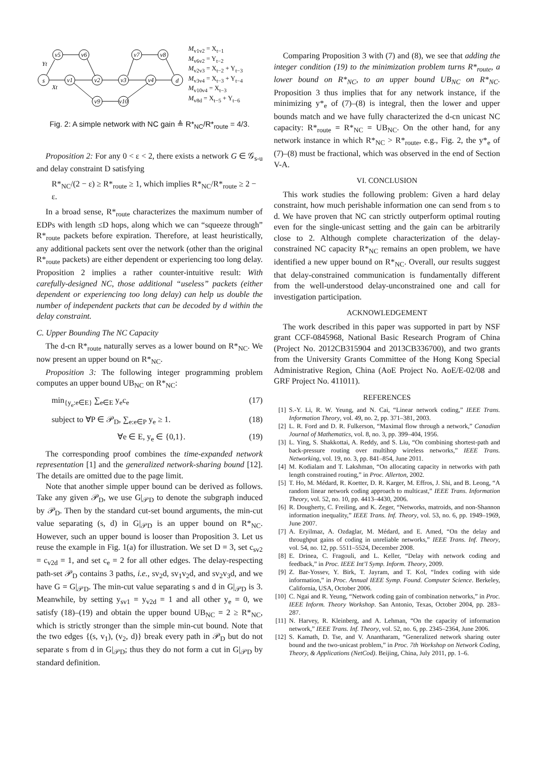s
v1
v2
v3
v4
d
v5
v6
v7
v8
v9
v10
Yt
Xt
M<sub>v1v2</sub> = X<sub>t−1</sub>
M<sub>v6v2</sub> = Y<sub>t−2</sub>
M<sub>v2v3</sub> = X<sub>t−2</sub> + Y<sub>t−3</sub>
M<sub>v3v4</sub> = X<sub>t−3</sub> + Y<sub>t−4</sub>
M<sub>v10v4</sub> = X<sub>t−3</sub>
M<sub>v8d</sub> = X<sub>t−5</sub> + Y<sub>t−6</sub>
Fig. 2: A simple network with NC gain ≜ R*<sub>NC</sub>/R*<sub>route</sub> = 4/3.
Proposition 2: For any 0 < ε < 2, there exists a network G ∈ 𝒢<sub>s-u</sub> and delay constraint D satisfying
R*<sub>NC</sub>/(2 − ε) ≥ R*<sub>route</sub> ≥ 1, which implies R*<sub>NC</sub>/R*<sub>route</sub> ≥ 2 − ε.
In a broad sense, R*<sub>route</sub> characterizes the maximum number of EDPs with length ≤D hops, along which we can “squeeze through” R*<sub>route</sub> packets before expiration. Therefore, at least heuristically, any additional packets sent over the network (other than the original R*<sub>route</sub> packets) are either dependent or experiencing too long delay. Proposition 2 implies a rather counter-intuitive result: With carefully-designed NC, those additional “useless” packets (either dependent or experiencing too long delay) can help us double the number of independent packets that can be decoded by d within the delay constraint.
C. Upper Bounding The NC Capacity
The d-cn R*<sub>route</sub> naturally serves as a lower bound on R*<sub>NC</sub>. We now present an upper bound on R*<sub>NC</sub>.
Proposition 3: The following integer programming problem computes an upper bound UB<sub>NC</sub> on R*<sub>NC</sub>:
min<sub>{y<sub>e</sub>:e∈E}</sub> ∑<sub>e∈E</sub> y<sub>e</sub>c<sub>e</sub> (17)
subject to ∀P ∈ 𝒫<sub>D</sub>, ∑<sub>e:e∈P</sub> y<sub>e</sub> ≥ 1. (18)
∀e ∈ E, y<sub>e</sub> ∈ {0,1}. (19)
The corresponding proof combines the time-expanded network representation [1] and the generalized network-sharing bound [12]. The details are omitted due to the page limit.
Note that another simple upper bound can be derived as follows. Take any given 𝒫<sub>D</sub>, we use G|<sub>𝒫D</sub> to denote the subgraph induced by 𝒫<sub>D</sub>. Then by the standard cut-set bound arguments, the min-cut value separating (s, d) in G|<sub>𝒫D</sub> is an upper bound on R*<sub>NC</sub>. However, such an upper bound is looser than Proposition 3. Let us reuse the example in Fig. 1(a) for illustration. We set D = 3, set c<sub>sv2</sub> = c<sub>v2d</sub> = 1, and set c<sub>e</sub> = 2 for all other edges. The delay-respecting path-set 𝒫<sub>D</sub> contains 3 paths, i.e., sv<sub>2</sub>d, sv<sub>1</sub>v<sub>2</sub>d, and sv<sub>2</sub>v<sub>3</sub>d, and we have G = G|<sub>𝒫D</sub>. The min-cut value separating s and d in G|<sub>𝒫D</sub> is 3. Meanwhile, by setting y<sub>sv1</sub> = y<sub>v2d</sub> = 1 and all other y<sub>e</sub> = 0, we satisfy (18)–(19) and obtain the upper bound UB<sub>NC</sub> = 2 ≥ R*<sub>NC</sub>, which is strictly stronger than the simple min-cut bound. Note that the two edges {(s, v<sub>1</sub>), (v<sub>2</sub>, d)} break every path in 𝒫<sub>D</sub> but do not separate s from d in G|<sub>𝒫D</sub>; thus they do not form a cut in G|<sub>𝒫D</sub> by standard definition.
Comparing Proposition 3 with (7) and (8), we see that adding the integer condition (19) to the minimization problem turns R*<sub>route</sub>, a lower bound on R*<sub>NC</sub>, to an upper bound UB<sub>NC</sub> on R*<sub>NC</sub>. Proposition 3 thus implies that for any network instance, if the minimizing y*<sub>e</sub> of (7)–(8) is integral, then the lower and upper bounds match and we have fully characterized the d-cn unicast NC capacity: R*<sub>route</sub> = R*<sub>NC</sub> = UB<sub>NC</sub>. On the other hand, for any network instance in which R*<sub>NC</sub> > R*<sub>route</sub>, e.g., Fig. 2, the y*<sub>e</sub> of (7)–(8) must be fractional, which was observed in the end of Section V-A.
VI. CONCLUSION
This work studies the following problem: Given a hard delay constraint, how much perishable information one can send from s to d. We have proven that NC can strictly outperform optimal routing even for the single-unicast setting and the gain can be arbitrarily close to 2. Although complete characterization of the delay-constrained NC capacity R*<sub>NC</sub> remains an open problem, we have identified a new upper bound on R*<sub>NC</sub>. Overall, our results suggest that delay-constrained communication is fundamentally different from the well-understood delay-unconstrained one and call for investigation participation.
ACKNOWLEDGEMENT
The work described in this paper was supported in part by NSF grant CCF-0845968, National Basic Research Program of China (Project No. 2012CB315904 and 2013CB336700), and two grants from the University Grants Committee of the Hong Kong Special Administrative Region, China (AoE Project No. AoE/E-02/08 and GRF Project No. 411011).
REFERENCES
[1] S.-Y. Li, R. W. Yeung, and N. Cai, “Linear network coding,” IEEE Trans. Information Theory, vol. 49, no. 2, pp. 371–381, 2003.
[2] L. R. Ford and D. R. Fulkerson, “Maximal flow through a network,” Canadian Journal of Mathematics, vol. 8, no. 3, pp. 399–404, 1956.
[3] L. Ying, S. Shakkottai, A. Reddy, and S. Liu, “On combining shortest-path and back-pressure routing over multihop wireless networks,” IEEE Trans. Networking, vol. 19, no. 3, pp. 841–854, June 2011.
[4] M. Kodialam and T. Lakshman, “On allocating capacity in networks with path length constrained routing,” in Proc. Allerton, 2002.
[5] T. Ho, M. Médard, R. Koetter, D. R. Karger, M. Effros, J. Shi, and B. Leong, “A random linear network coding approach to multicast,” IEEE Trans. Information Theory, vol. 52, no. 10, pp. 4413–4430, 2006.
[6] R. Dougherty, C. Freiling, and K. Zeger, “Networks, matroids, and non-Shannon information inequality,” IEEE Trans. Inf. Theory, vol. 53, no. 6, pp. 1949–1969, June 2007.
[7] A. Eryilmaz, A. Ozdaglar, M. Médard, and E. Amed, “On the delay and throughput gains of coding in unreliable networks,” IEEE Trans. Inf. Theory, vol. 54, no. 12, pp. 5511–5524, December 2008.
[8] E. Drinea, C. Fragouli, and L. Keller, “Delay with network coding and feedback,” in Proc. IEEE Int’l Symp. Inform. Theory, 2009.
[9] Z. Bar-Yossev, Y. Birk, T. Jayram, and T. Kol, “Index coding with side information,” in Proc. Annual IEEE Symp. Found. Computer Science. Berkeley, California, USA, October 2006.
[10] C. Ngai and R. Yeung, “Network coding gain of combination networks,” in Proc. IEEE Inform. Theory Workshop. San Antonio, Texas, October 2004, pp. 283–287.
[11] N. Harvey, R. Kleinberg, and A. Lehman, “On the capacity of information network,” IEEE Trans. Inf. Theory, vol. 52, no. 6, pp. 2345–2364, June 2006.
[12] S. Kamath, D. Tse, and V. Anantharam, “Generalized network sharing outer bound and the two-unicast problem,” in Proc. 7th Workshop on Network Coding, Theory, & Applications (NetCod). Beijing, China, July 2011, pp. 1–6.